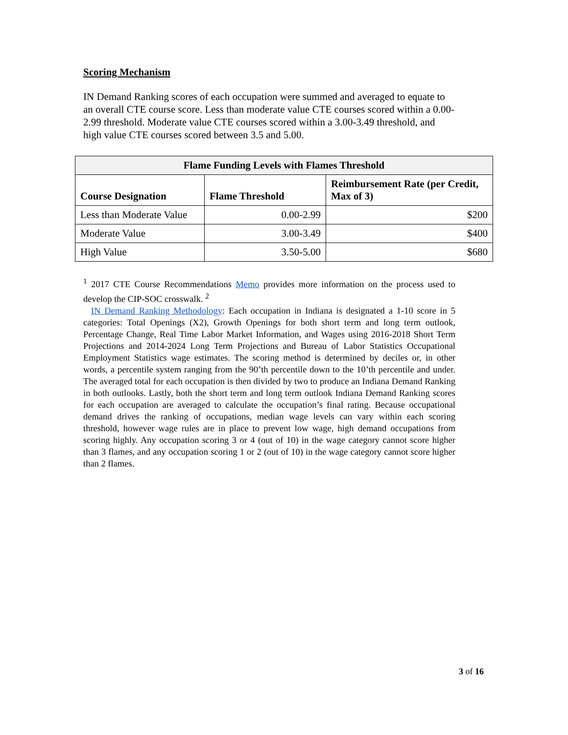Scoring Mechanism
IN Demand Ranking scores of each occupation were summed and averaged to equate to an overall CTE course score. Less than moderate value CTE courses scored within a 0.00-2.99 threshold. Moderate value CTE courses scored within a 3.00-3.49 threshold, and high value CTE courses scored between 3.5 and 5.00.
| Flame Funding Levels with Flames Threshold | | |
| --- | --- | --- |
| Course Designation | Flame Threshold | Reimbursement Rate (per Credit, Max of 3) |
| Less than Moderate Value | 0.00-2.99 | $200 |
| Moderate Value | 3.00-3.49 | $400 |
| High Value | 3.50-5.00 | $680 |
<sup>1</sup> 2017 CTE Course Recommendations Memo provides more information on the process used to develop the CIP-SOC crosswalk. <sup>2</sup>
IN Demand Ranking Methodology: Each occupation in Indiana is designated a 1-10 score in 5 categories: Total Openings (X2), Growth Openings for both short term and long term outlook, Percentage Change, Real Time Labor Market Information, and Wages using 2016-2018 Short Term Projections and 2014-2024 Long Term Projections and Bureau of Labor Statistics Occupational Employment Statistics wage estimates. The scoring method is determined by deciles or, in other words, a percentile system ranging from the 90’th percentile down to the 10’th percentile and under. The averaged total for each occupation is then divided by two to produce an Indiana Demand Ranking in both outlooks. Lastly, both the short term and long term outlook Indiana Demand Ranking scores for each occupation are averaged to calculate the occupation’s final rating. Because occupational demand drives the ranking of occupations, median wage levels can vary within each scoring threshold, however wage rules are in place to prevent low wage, high demand occupations from scoring highly. Any occupation scoring 3 or 4 (out of 10) in the wage category cannot score higher than 3 flames, and any occupation scoring 1 or 2 (out of 10) in the wage category cannot score higher than 2 flames.
3 of 16